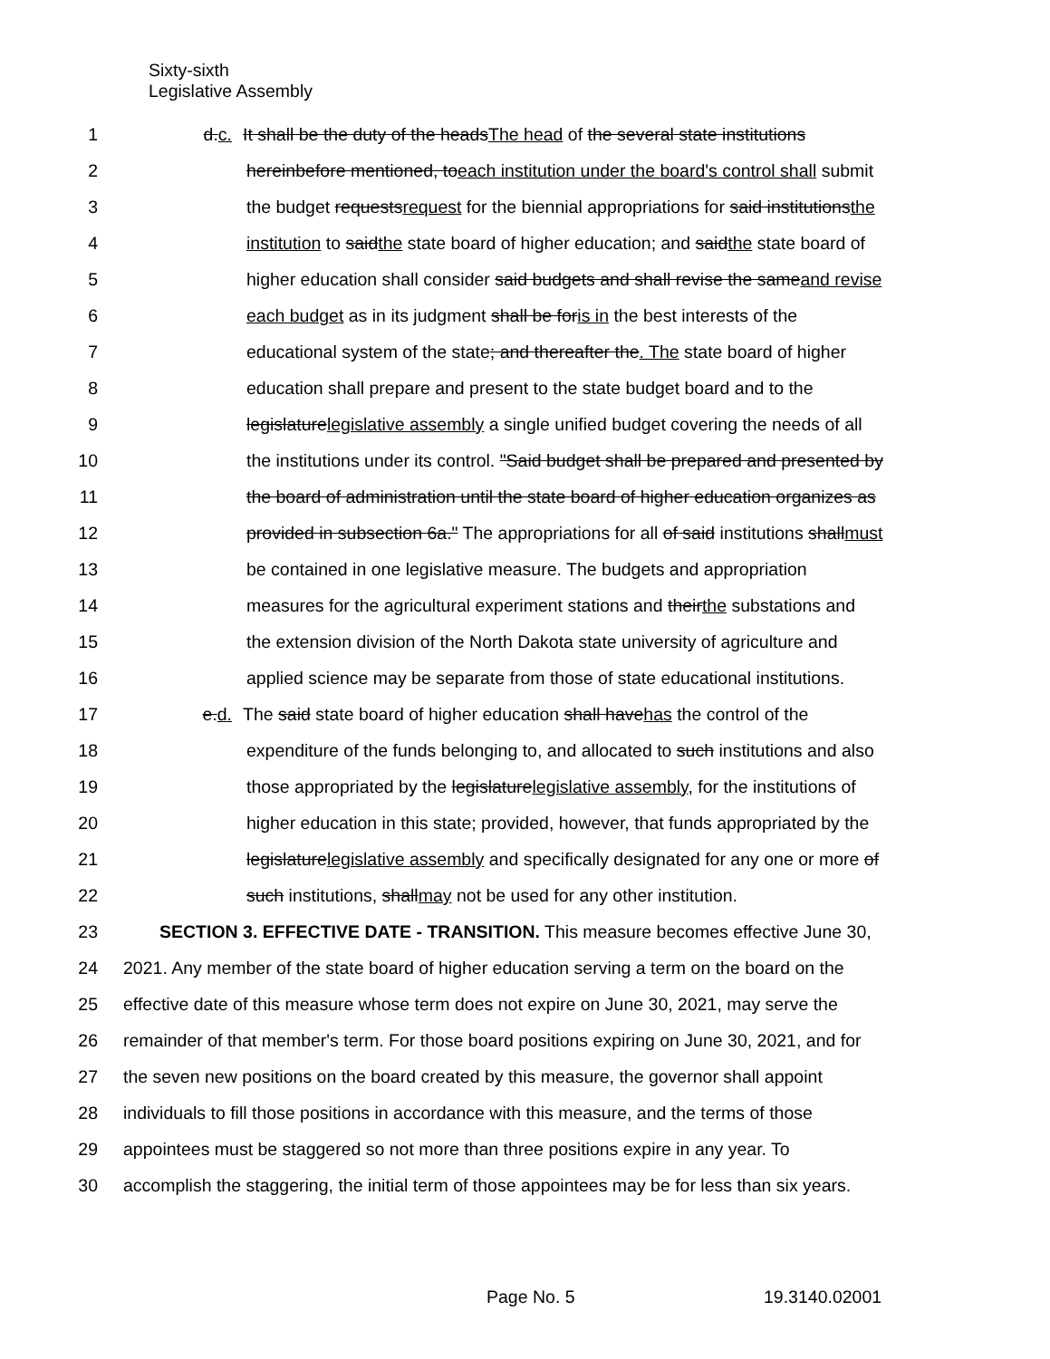Sixty-sixth
Legislative Assembly
1 d.c. It shall be the duty of the headsThe head of the several state institutions
2 hereinbefore mentioned, toeach institution under the board's control shall submit
3 the budget requestsrequest for the biennial appropriations for said institutionsthe
4 institution to saidthe state board of higher education; and saidthe state board of
5 higher education shall consider said budgets and shall revise the sameand revise
6 each budget as in its judgment shall be foris in the best interests of the
7 educational system of the state; and thereafter the. The state board of higher
8 education shall prepare and present to the state budget board and to the
9 legislaturelegislative assembly a single unified budget covering the needs of all
10 the institutions under its control. "Said budget shall be prepared and presented by
11 the board of administration until the state board of higher education organizes as
12 provided in subsection 6a." The appropriations for all of said institutions shallmust
13 be contained in one legislative measure. The budgets and appropriation
14 measures for the agricultural experiment stations and theirthe substations and
15 the extension division of the North Dakota state university of agriculture and
16 applied science may be separate from those of state educational institutions.
17 e.d. The said state board of higher education shall havehas the control of the
18 expenditure of the funds belonging to, and allocated to such institutions and also
19 those appropriated by the legislaturelegislative assembly, for the institutions of
20 higher education in this state; provided, however, that funds appropriated by the
21 legislaturelegislative assembly and specifically designated for any one or more of
22 such institutions, shallmay not be used for any other institution.
23 SECTION 3. EFFECTIVE DATE - TRANSITION. This measure becomes effective June 30,
24 2021. Any member of the state board of higher education serving a term on the board on the
25 effective date of this measure whose term does not expire on June 30, 2021, may serve the
26 remainder of that member's term. For those board positions expiring on June 30, 2021, and for
27 the seven new positions on the board created by this measure, the governor shall appoint
28 individuals to fill those positions in accordance with this measure, and the terms of those
29 appointees must be staggered so not more than three positions expire in any year. To
30 accomplish the staggering, the initial term of those appointees may be for less than six years.
Page No. 5 19.3140.02001